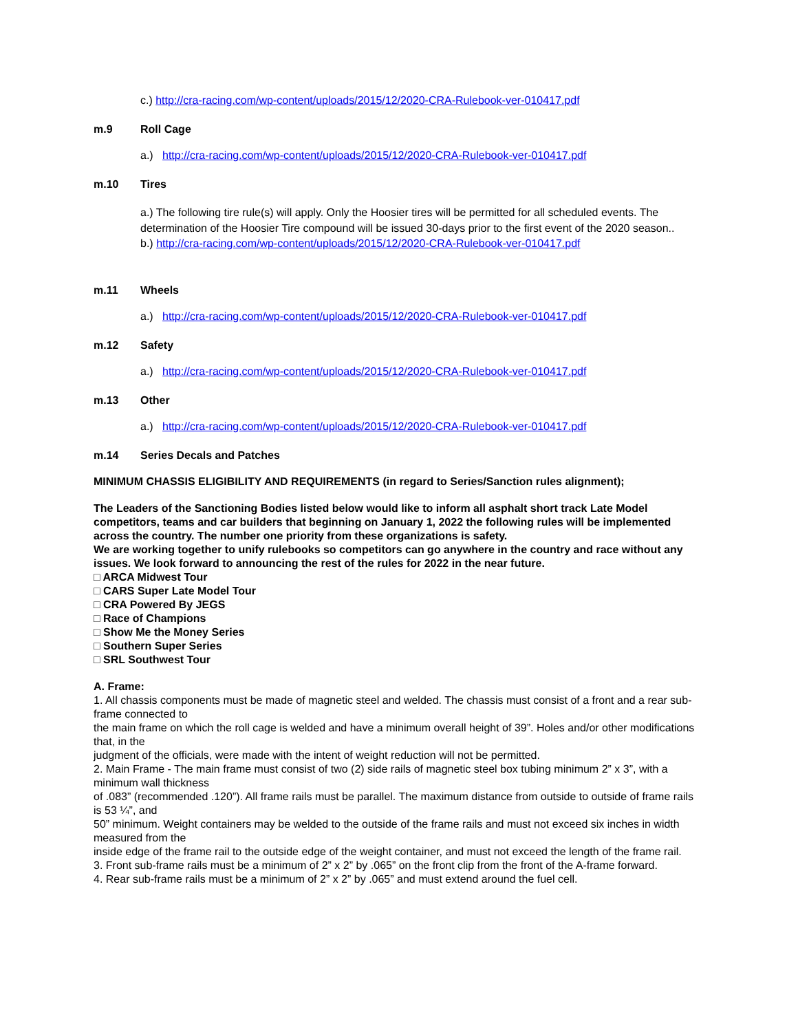c.) http://cra-racing.com/wp-content/uploads/2015/12/2020-CRA-Rulebook-ver-010417.pdf
m.9 Roll Cage
a.) http://cra-racing.com/wp-content/uploads/2015/12/2020-CRA-Rulebook-ver-010417.pdf
m.10 Tires
a.) The following tire rule(s) will apply. Only the Hoosier tires will be permitted for all scheduled events. The determination of the Hoosier Tire compound will be issued 30-days prior to the first event of the 2020 season..
b.) http://cra-racing.com/wp-content/uploads/2015/12/2020-CRA-Rulebook-ver-010417.pdf
m.11 Wheels
a.) http://cra-racing.com/wp-content/uploads/2015/12/2020-CRA-Rulebook-ver-010417.pdf
m.12 Safety
a.) http://cra-racing.com/wp-content/uploads/2015/12/2020-CRA-Rulebook-ver-010417.pdf
m.13 Other
a.) http://cra-racing.com/wp-content/uploads/2015/12/2020-CRA-Rulebook-ver-010417.pdf
m.14 Series Decals and Patches
MINIMUM CHASSIS ELIGIBILITY AND REQUIREMENTS (in regard to Series/Sanction rules alignment);
The Leaders of the Sanctioning Bodies listed below would like to inform all asphalt short track Late Model competitors, teams and car builders that beginning on January 1, 2022 the following rules will be implemented across the country. The number one priority from these organizations is safety.
We are working together to unify rulebooks so competitors can go anywhere in the country and race without any issues. We look forward to announcing the rest of the rules for 2022 in the near future.
□ ARCA Midwest Tour
□ CARS Super Late Model Tour
□ CRA Powered By JEGS
□ Race of Champions
□ Show Me the Money Series
□ Southern Super Series
□ SRL Southwest Tour
A. Frame:
1. All chassis components must be made of magnetic steel and welded. The chassis must consist of a front and a rear sub-frame connected to
the main frame on which the roll cage is welded and have a minimum overall height of 39”. Holes and/or other modifications that, in the
judgment of the officials, were made with the intent of weight reduction will not be permitted.
2. Main Frame - The main frame must consist of two (2) side rails of magnetic steel box tubing minimum 2” x 3”, with a minimum wall thickness
of .083” (recommended .120”). All frame rails must be parallel. The maximum distance from outside to outside of frame rails is 53 ¼”, and
50” minimum. Weight containers may be welded to the outside of the frame rails and must not exceed six inches in width measured from the
inside edge of the frame rail to the outside edge of the weight container, and must not exceed the length of the frame rail.
3. Front sub-frame rails must be a minimum of 2” x 2” by .065” on the front clip from the front of the A-frame forward.
4. Rear sub-frame rails must be a minimum of 2” x 2” by .065” and must extend around the fuel cell.